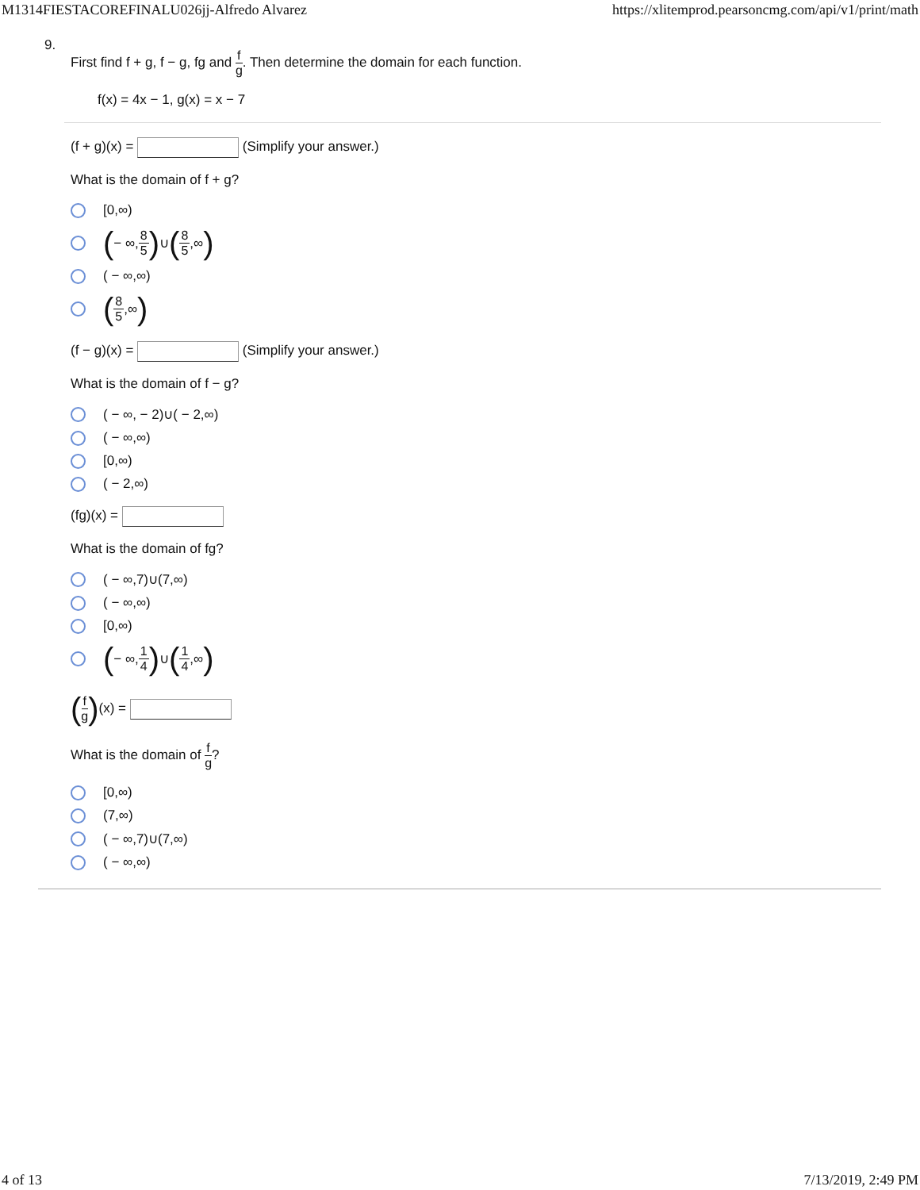M1314FIESTACOREFINALU026jj-Alfredo Alvarez https://xlitemprod.pearsoncmg.com/api/v1/print/math
9.
First find f + g, f − g, fg and f g. Then determine the domain for each function.
f(x) = 4x − 1, g(x) = x − 7
(f + g)(x) = (Simplify your answer.)
What is the domain of f + g?
[0,∞)
( − ∞, 8 5) ∪ (8 5,∞)
( − ∞,∞)
(8 5,∞)
(f − g)(x) = (Simplify your answer.)
What is the domain of f − g?
( − ∞, − 2)∪( − 2,∞)
( − ∞,∞)
[0,∞)
( − 2,∞)
(fg)(x) =
What is the domain of fg?
( − ∞,7)∪(7,∞)
( − ∞,∞)
[0,∞)
( − ∞, 1 4) ∪ (1 4,∞)
(f g)(x) =
What is the domain of f g?
[0,∞)
(7,∞)
( − ∞,7)∪(7,∞)
( − ∞,∞)
4 of 13 7/13/2019, 2:49 PM